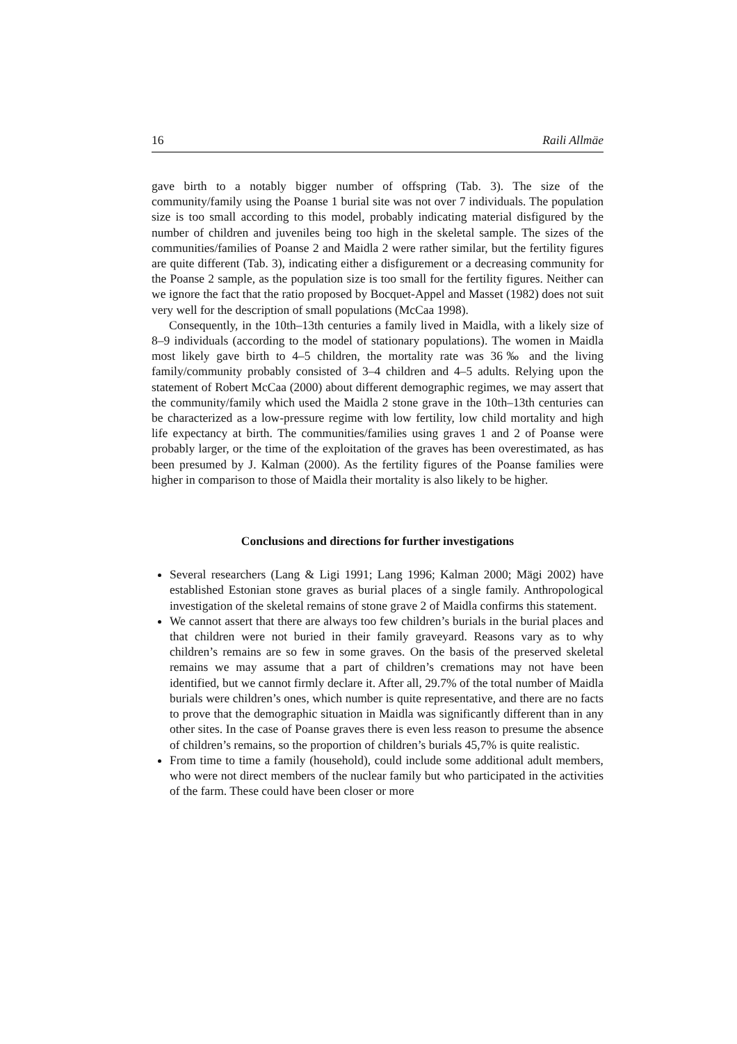16 Raili Allmäe
gave birth to a notably bigger number of offspring (Tab. 3). The size of the community/family using the Poanse 1 burial site was not over 7 individuals. The population size is too small according to this model, probably indicating material disfigured by the number of children and juveniles being too high in the skeletal sample. The sizes of the communities/families of Poanse 2 and Maidla 2 were rather similar, but the fertility figures are quite different (Tab. 3), indicating either a disfigurement or a decreasing community for the Poanse 2 sample, as the population size is too small for the fertility figures. Neither can we ignore the fact that the ratio proposed by Bocquet-Appel and Masset (1982) does not suit very well for the description of small populations (McCaa 1998).
Consequently, in the 10th–13th centuries a family lived in Maidla, with a likely size of 8–9 individuals (according to the model of stationary populations). The women in Maidla most likely gave birth to 4–5 children, the mortality rate was 36‰ and the living family/community probably consisted of 3–4 children and 4–5 adults. Relying upon the statement of Robert McCaa (2000) about different demographic regimes, we may assert that the community/family which used the Maidla 2 stone grave in the 10th–13th centuries can be characterized as a low-pressure regime with low fertility, low child mortality and high life expectancy at birth. The communities/families using graves 1 and 2 of Poanse were probably larger, or the time of the exploitation of the graves has been overestimated, as has been presumed by J. Kalman (2000). As the fertility figures of the Poanse families were higher in comparison to those of Maidla their mortality is also likely to be higher.
Conclusions and directions for further investigations
Several researchers (Lang & Ligi 1991; Lang 1996; Kalman 2000; Mägi 2002) have established Estonian stone graves as burial places of a single family. Anthropological investigation of the skeletal remains of stone grave 2 of Maidla confirms this statement.
We cannot assert that there are always too few children’s burials in the burial places and that children were not buried in their family graveyard. Reasons vary as to why children’s remains are so few in some graves. On the basis of the preserved skeletal remains we may assume that a part of children’s cremations may not have been identified, but we cannot firmly declare it. After all, 29.7% of the total number of Maidla burials were children’s ones, which number is quite representative, and there are no facts to prove that the demographic situation in Maidla was significantly different than in any other sites. In the case of Poanse graves there is even less reason to presume the absence of children’s remains, so the proportion of children’s burials 45,7% is quite realistic.
From time to time a family (household), could include some additional adult members, who were not direct members of the nuclear family but who participated in the activities of the farm. These could have been closer or more